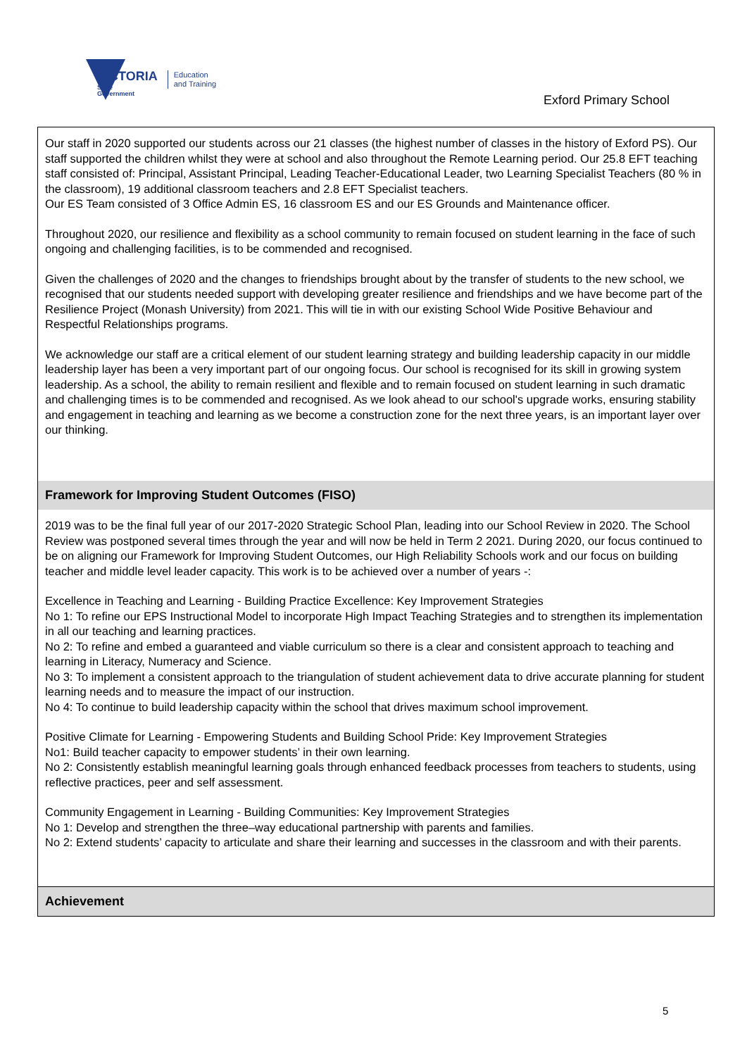VICTORIA
State
Government
Education
and Training
Exford Primary School
Our staff in 2020 supported our students across our 21 classes (the highest number of classes in the history of Exford PS). Our staff supported the children whilst they were at school and also throughout the Remote Learning period. Our 25.8 EFT teaching staff consisted of: Principal, Assistant Principal, Leading Teacher-Educational Leader, two Learning Specialist Teachers (80 % in the classroom), 19 additional classroom teachers and 2.8 EFT Specialist teachers.
Our ES Team consisted of 3 Office Admin ES, 16 classroom ES and our ES Grounds and Maintenance officer.
Throughout 2020, our resilience and flexibility as a school community to remain focused on student learning in the face of such ongoing and challenging facilities, is to be commended and recognised.
Given the challenges of 2020 and the changes to friendships brought about by the transfer of students to the new school, we recognised that our students needed support with developing greater resilience and friendships and we have become part of the Resilience Project (Monash University) from 2021. This will tie in with our existing School Wide Positive Behaviour and Respectful Relationships programs.
We acknowledge our staff are a critical element of our student learning strategy and building leadership capacity in our middle leadership layer has been a very important part of our ongoing focus. Our school is recognised for its skill in growing system leadership. As a school, the ability to remain resilient and flexible and to remain focused on student learning in such dramatic and challenging times is to be commended and recognised. As we look ahead to our school's upgrade works, ensuring stability and engagement in teaching and learning as we become a construction zone for the next three years, is an important layer over our thinking.
Framework for Improving Student Outcomes (FISO)
2019 was to be the final full year of our 2017-2020 Strategic School Plan, leading into our School Review in 2020. The School Review was postponed several times through the year and will now be held in Term 2 2021. During 2020, our focus continued to be on aligning our Framework for Improving Student Outcomes, our High Reliability Schools work and our focus on building teacher and middle level leader capacity. This work is to be achieved over a number of years -:
Excellence in Teaching and Learning - Building Practice Excellence: Key Improvement Strategies
No 1: To refine our EPS Instructional Model to incorporate High Impact Teaching Strategies and to strengthen its implementation in all our teaching and learning practices.
No 2: To refine and embed a guaranteed and viable curriculum so there is a clear and consistent approach to teaching and learning in Literacy, Numeracy and Science.
No 3: To implement a consistent approach to the triangulation of student achievement data to drive accurate planning for student learning needs and to measure the impact of our instruction.
No 4: To continue to build leadership capacity within the school that drives maximum school improvement.
Positive Climate for Learning - Empowering Students and Building School Pride: Key Improvement Strategies
No1: Build teacher capacity to empower students’ in their own learning.
No 2: Consistently establish meaningful learning goals through enhanced feedback processes from teachers to students, using reflective practices, peer and self assessment.
Community Engagement in Learning - Building Communities: Key Improvement Strategies
No 1: Develop and strengthen the three–way educational partnership with parents and families.
No 2: Extend students’ capacity to articulate and share their learning and successes in the classroom and with their parents.
Achievement
5